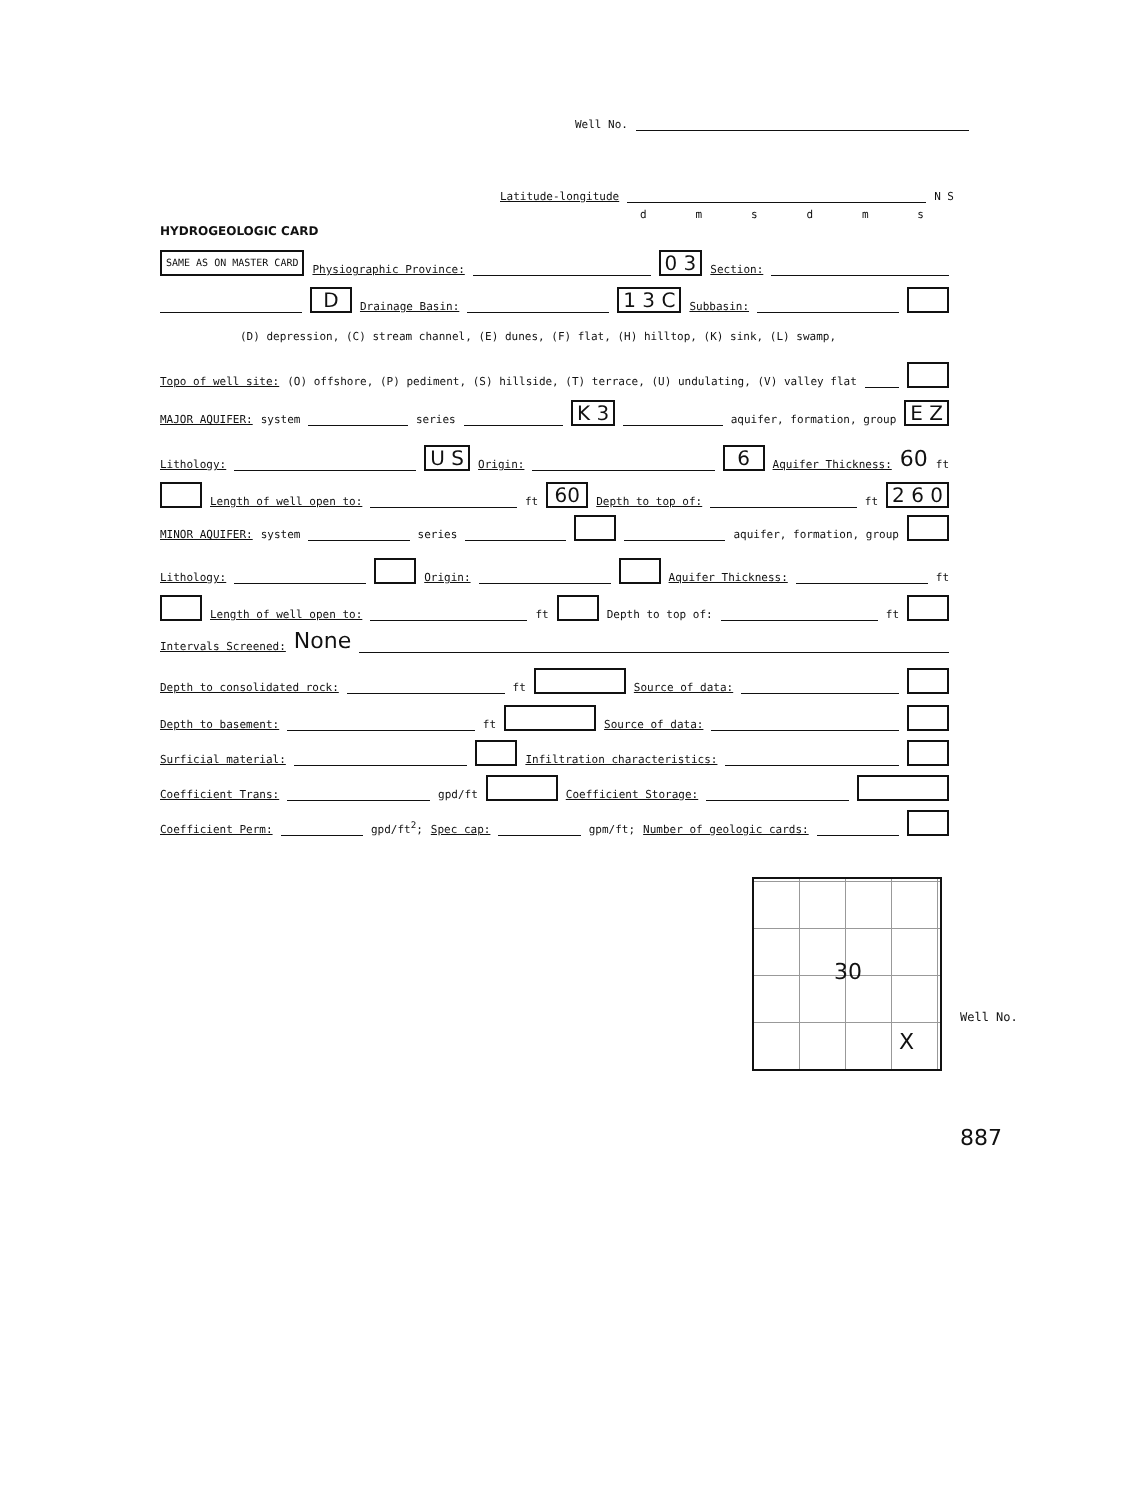Well No.
Latitude-longitude N S
dmsdms
HYDROGEOLOGIC CARD
SAME AS ON MASTER CARD Physiographic Province: 0 3 Section:
D Drainage Basin: 1 3 C Subbasin:
(D) depression, (C) stream channel, (E) dunes, (F) flat, (H) hilltop, (K) sink, (L) swamp,
Topo of well site: (O) offshore, (P) pediment, (S) hillside, (T) terrace, (U) undulating, (V) valley flat
MAJOR AQUIFER: system series K 3 aquifer, formation, group E Z
Lithology: U S Origin: 6 Aquifer Thickness: 60 ft
Length of well open to: ft 60 Depth to top of: ft 2 6 0
MINOR AQUIFER: system series aquifer, formation, group
Lithology: Origin: Aquifer Thickness: ft
Length of well open to: ft Depth to top of: ft
Intervals Screened: None
Depth to consolidated rock: ft Source of data:
Depth to basement: ft Source of data:
Surficial material: Infiltration characteristics:
Coefficient Trans: gpd/ft Coefficient Storage:
Coefficient Perm: gpd/ft<sup>2</sup>; Spec cap: gpm/ft; Number of geologic cards:
30
X
Well No.
887